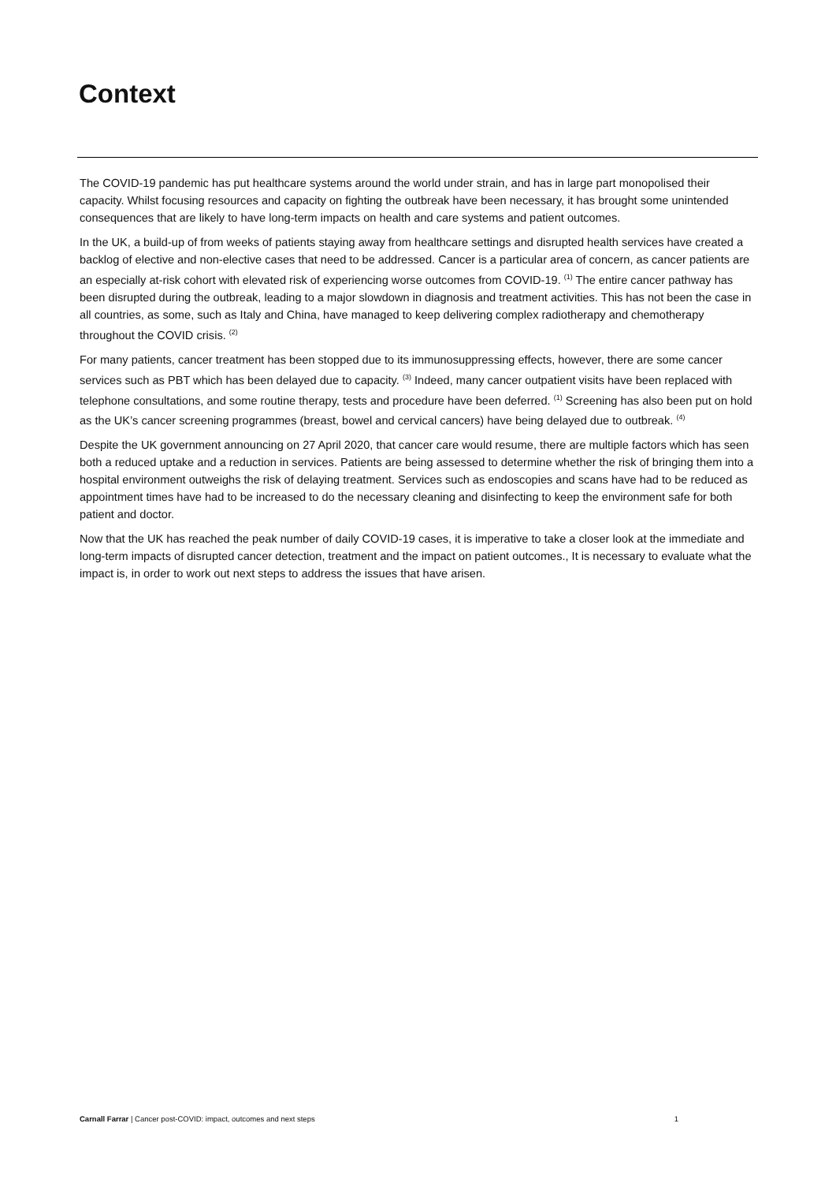Context
The COVID-19 pandemic has put healthcare systems around the world under strain, and has in large part monopolised their capacity. Whilst focusing resources and capacity on fighting the outbreak have been necessary, it has brought some unintended consequences that are likely to have long-term impacts on health and care systems and patient outcomes.
In the UK, a build-up of from weeks of patients staying away from healthcare settings and disrupted health services have created a backlog of elective and non-elective cases that need to be addressed. Cancer is a particular area of concern, as cancer patients are an especially at-risk cohort with elevated risk of experiencing worse outcomes from COVID-19. <sup>(1)</sup> The entire cancer pathway has been disrupted during the outbreak, leading to a major slowdown in diagnosis and treatment activities. This has not been the case in all countries, as some, such as Italy and China, have managed to keep delivering complex radiotherapy and chemotherapy throughout the COVID crisis. <sup>(2)</sup>
For many patients, cancer treatment has been stopped due to its immunosuppressing effects, however, there are some cancer services such as PBT which has been delayed due to capacity. <sup>(3)</sup> Indeed, many cancer outpatient visits have been replaced with telephone consultations, and some routine therapy, tests and procedure have been deferred. <sup>(1)</sup> Screening has also been put on hold as the UK’s cancer screening programmes (breast, bowel and cervical cancers) have being delayed due to outbreak. <sup>(4)</sup>
Despite the UK government announcing on 27 April 2020, that cancer care would resume, there are multiple factors which has seen both a reduced uptake and a reduction in services. Patients are being assessed to determine whether the risk of bringing them into a hospital environment outweighs the risk of delaying treatment. Services such as endoscopies and scans have had to be reduced as appointment times have had to be increased to do the necessary cleaning and disinfecting to keep the environment safe for both patient and doctor.
Now that the UK has reached the peak number of daily COVID-19 cases, it is imperative to take a closer look at the immediate and long-term impacts of disrupted cancer detection, treatment and the impact on patient outcomes., It is necessary to evaluate what the impact is, in order to work out next steps to address the issues that have arisen.
Carnall Farrar | Cancer post-COVID: impact, outcomes and next steps 1